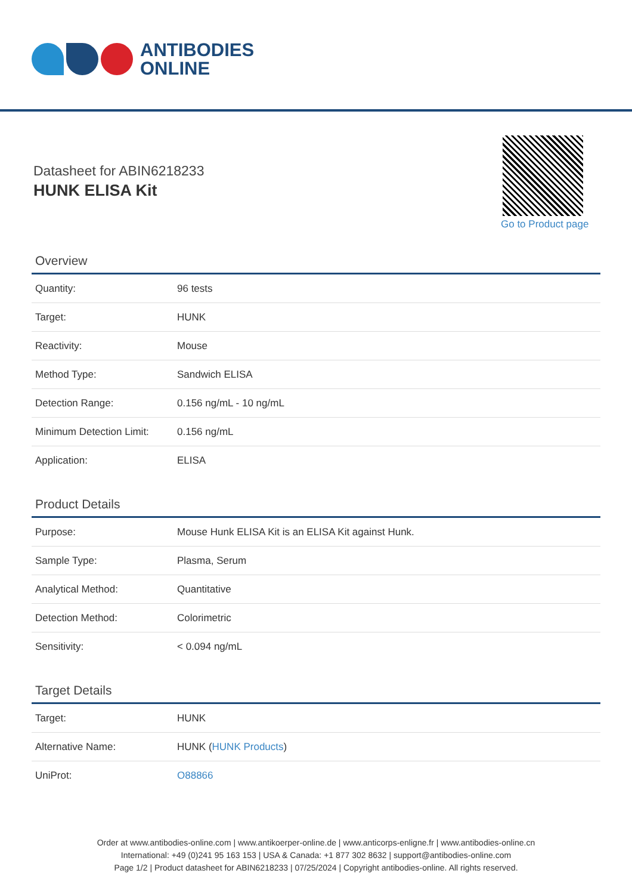ANTIBODIES
ONLINE
Datasheet for ABIN6218233
HUNK ELISA Kit
Go to Product page
Overview
| Quantity: | 96 tests |
| Target: | HUNK |
| Reactivity: | Mouse |
| Method Type: | Sandwich ELISA |
| Detection Range: | 0.156 ng/mL - 10 ng/mL |
| Minimum Detection Limit: | 0.156 ng/mL |
| Application: | ELISA |
Product Details
| Purpose: | Mouse Hunk ELISA Kit is an ELISA Kit against Hunk. |
| Sample Type: | Plasma, Serum |
| Analytical Method: | Quantitative |
| Detection Method: | Colorimetric |
| Sensitivity: | < 0.094 ng/mL |
Target Details
| Target: | HUNK |
| Alternative Name: | HUNK ( HUNK Products ) |
| UniProt: | O88866 |
Order at www.antibodies-online.com | www.antikoerper-online.de | www.anticorps-enligne.fr | www.antibodies-online.cn
International: +49 (0)241 95 163 153 | USA & Canada: +1 877 302 8632 | support@antibodies-online.com
Page 1/2 | Product datasheet for ABIN6218233 | 07/25/2024 | Copyright antibodies-online. All rights reserved.